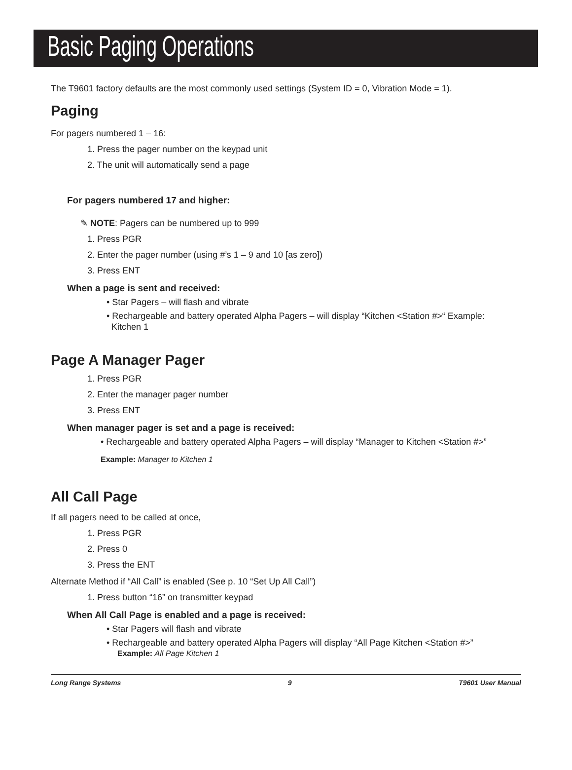Basic Paging Operations
The T9601 factory defaults are the most commonly used settings (System ID = 0, Vibration Mode = 1).
Paging
For pagers numbered 1 – 16:
1. Press the pager number on the keypad unit
2. The unit will automatically send a page
For pagers numbered 17 and higher:
✎ NOTE: Pagers can be numbered up to 999
1. Press PGR
2. Enter the pager number (using #’s 1 – 9 and 10 [as zero])
3. Press ENT
When a page is sent and received:
• Star Pagers – will flash and vibrate
• Rechargeable and battery operated Alpha Pagers – will display “Kitchen <Station #>“ Example:
Kitchen 1
Page A Manager Pager
1. Press PGR
2. Enter the manager pager number
3. Press ENT
When manager pager is set and a page is received:
• Rechargeable and battery operated Alpha Pagers – will display “Manager to Kitchen <Station #>”
Example: Manager to Kitchen 1
All Call Page
If all pagers need to be called at once,
1. Press PGR
2. Press 0
3. Press the ENT
Alternate Method if “All Call” is enabled (See p. 10 “Set Up All Call”)
1. Press button “16” on transmitter keypad
When All Call Page is enabled and a page is received:
• Star Pagers will flash and vibrate
• Rechargeable and battery operated Alpha Pagers will display “All Page Kitchen <Station #>”
Example: All Page Kitchen 1
Long Range Systems 9 T9601 User Manual